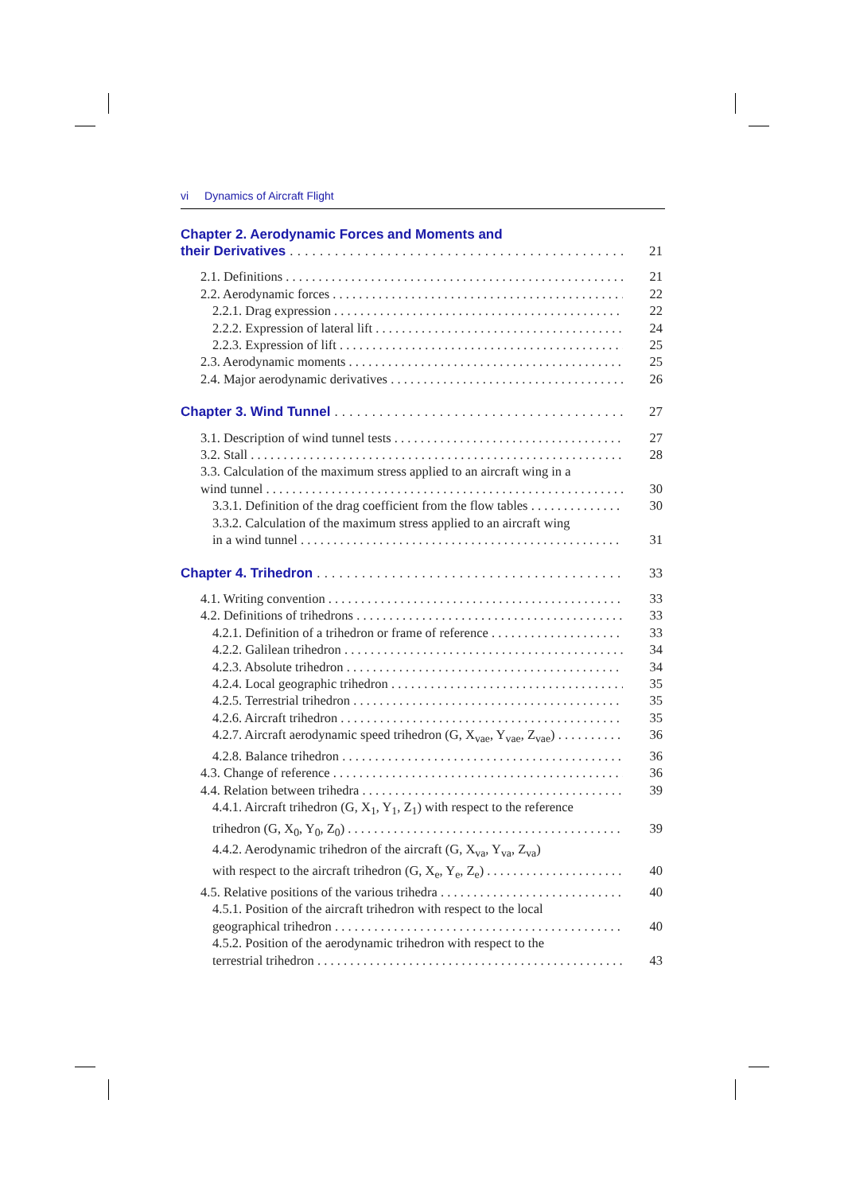vi Dynamics of Aircraft Flight
Chapter 2. Aerodynamic Forces and Moments and
their Derivatives 21
2.1. Definitions 21
2.2. Aerodynamic forces 22
2.2.1. Drag expression 22
2.2.2. Expression of lateral lift 24
2.2.3. Expression of lift 25
2.3. Aerodynamic moments 25
2.4. Major aerodynamic derivatives 26
Chapter 3. Wind Tunnel 27
3.1. Description of wind tunnel tests 27
3.2. Stall 28
3.3. Calculation of the maximum stress applied to an aircraft wing in a
wind tunnel 30
3.3.1. Definition of the drag coefficient from the flow tables 30
3.3.2. Calculation of the maximum stress applied to an aircraft wing
in a wind tunnel 31
Chapter 4. Trihedron 33
4.1. Writing convention 33
4.2. Definitions of trihedrons 33
4.2.1. Definition of a trihedron or frame of reference 33
4.2.2. Galilean trihedron 34
4.2.3. Absolute trihedron 34
4.2.4. Local geographic trihedron 35
4.2.5. Terrestrial trihedron 35
4.2.6. Aircraft trihedron 35
4.2.7. Aircraft aerodynamic speed trihedron (G, X<sub>vae</sub>, Y<sub>vae</sub>, Z<sub>vae</sub>) 36
4.2.8. Balance trihedron 36
4.3. Change of reference 36
4.4. Relation between trihedra 39
4.4.1. Aircraft trihedron (G, X<sub>1</sub>, Y<sub>1</sub>, Z<sub>1</sub>) with respect to the reference
trihedron (G, X<sub>0</sub>, Y<sub>0</sub>, Z<sub>0</sub>) 39
4.4.2. Aerodynamic trihedron of the aircraft (G, X<sub>va</sub>, Y<sub>va</sub>, Z<sub>va</sub>)
with respect to the aircraft trihedron (G, X<sub>e</sub>, Y<sub>e</sub>, Z<sub>e</sub>) 40
4.5. Relative positions of the various trihedra 40
4.5.1. Position of the aircraft trihedron with respect to the local
geographical trihedron 40
4.5.2. Position of the aerodynamic trihedron with respect to the
terrestrial trihedron 43